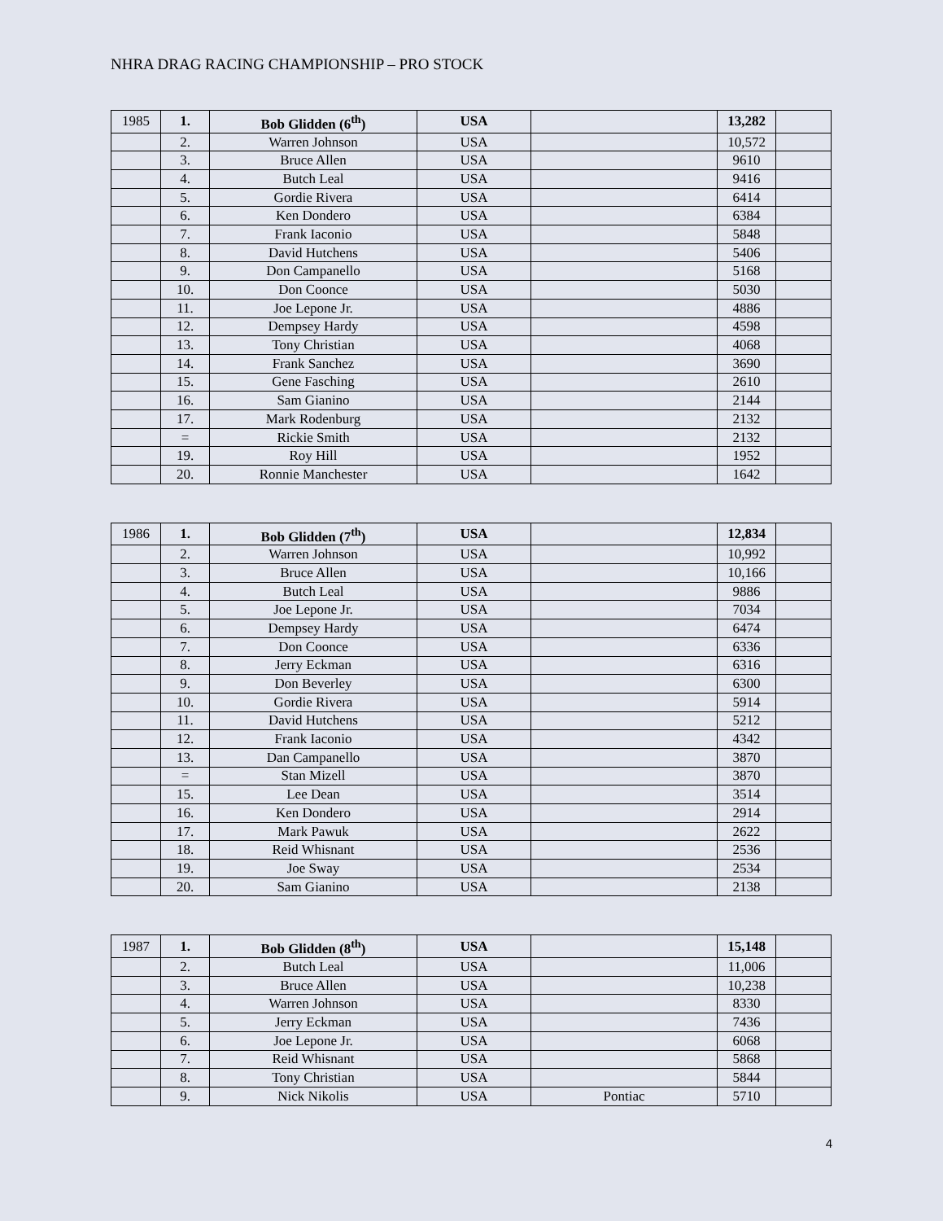NHRA DRAG RACING CHAMPIONSHIP – PRO STOCK
| 1985 | 1. | Bob Glidden (6<sup>th</sup>) | USA | | 13,282 | |
| | 2. | Warren Johnson | USA | | 10,572 | |
| | 3. | Bruce Allen | USA | | 9610 | |
| | 4. | Butch Leal | USA | | 9416 | |
| | 5. | Gordie Rivera | USA | | 6414 | |
| | 6. | Ken Dondero | USA | | 6384 | |
| | 7. | Frank Iaconio | USA | | 5848 | |
| | 8. | David Hutchens | USA | | 5406 | |
| | 9. | Don Campanello | USA | | 5168 | |
| | 10. | Don Coonce | USA | | 5030 | |
| | 11. | Joe Lepone Jr. | USA | | 4886 | |
| | 12. | Dempsey Hardy | USA | | 4598 | |
| | 13. | Tony Christian | USA | | 4068 | |
| | 14. | Frank Sanchez | USA | | 3690 | |
| | 15. | Gene Fasching | USA | | 2610 | |
| | 16. | Sam Gianino | USA | | 2144 | |
| | 17. | Mark Rodenburg | USA | | 2132 | |
| | = | Rickie Smith | USA | | 2132 | |
| | 19. | Roy Hill | USA | | 1952 | |
| | 20. | Ronnie Manchester | USA | | 1642 | |
| 1986 | 1. | Bob Glidden (7<sup>th</sup>) | USA | | 12,834 | |
| | 2. | Warren Johnson | USA | | 10,992 | |
| | 3. | Bruce Allen | USA | | 10,166 | |
| | 4. | Butch Leal | USA | | 9886 | |
| | 5. | Joe Lepone Jr. | USA | | 7034 | |
| | 6. | Dempsey Hardy | USA | | 6474 | |
| | 7. | Don Coonce | USA | | 6336 | |
| | 8. | Jerry Eckman | USA | | 6316 | |
| | 9. | Don Beverley | USA | | 6300 | |
| | 10. | Gordie Rivera | USA | | 5914 | |
| | 11. | David Hutchens | USA | | 5212 | |
| | 12. | Frank Iaconio | USA | | 4342 | |
| | 13. | Dan Campanello | USA | | 3870 | |
| | = | Stan Mizell | USA | | 3870 | |
| | 15. | Lee Dean | USA | | 3514 | |
| | 16. | Ken Dondero | USA | | 2914 | |
| | 17. | Mark Pawuk | USA | | 2622 | |
| | 18. | Reid Whisnant | USA | | 2536 | |
| | 19. | Joe Sway | USA | | 2534 | |
| | 20. | Sam Gianino | USA | | 2138 | |
| 1987 | 1. | Bob Glidden (8<sup>th</sup>) | USA | | 15,148 | |
| | 2. | Butch Leal | USA | | 11,006 | |
| | 3. | Bruce Allen | USA | | 10,238 | |
| | 4. | Warren Johnson | USA | | 8330 | |
| | 5. | Jerry Eckman | USA | | 7436 | |
| | 6. | Joe Lepone Jr. | USA | | 6068 | |
| | 7. | Reid Whisnant | USA | | 5868 | |
| | 8. | Tony Christian | USA | | 5844 | |
| | 9. | Nick Nikolis | USA | Pontiac | 5710 | |
4